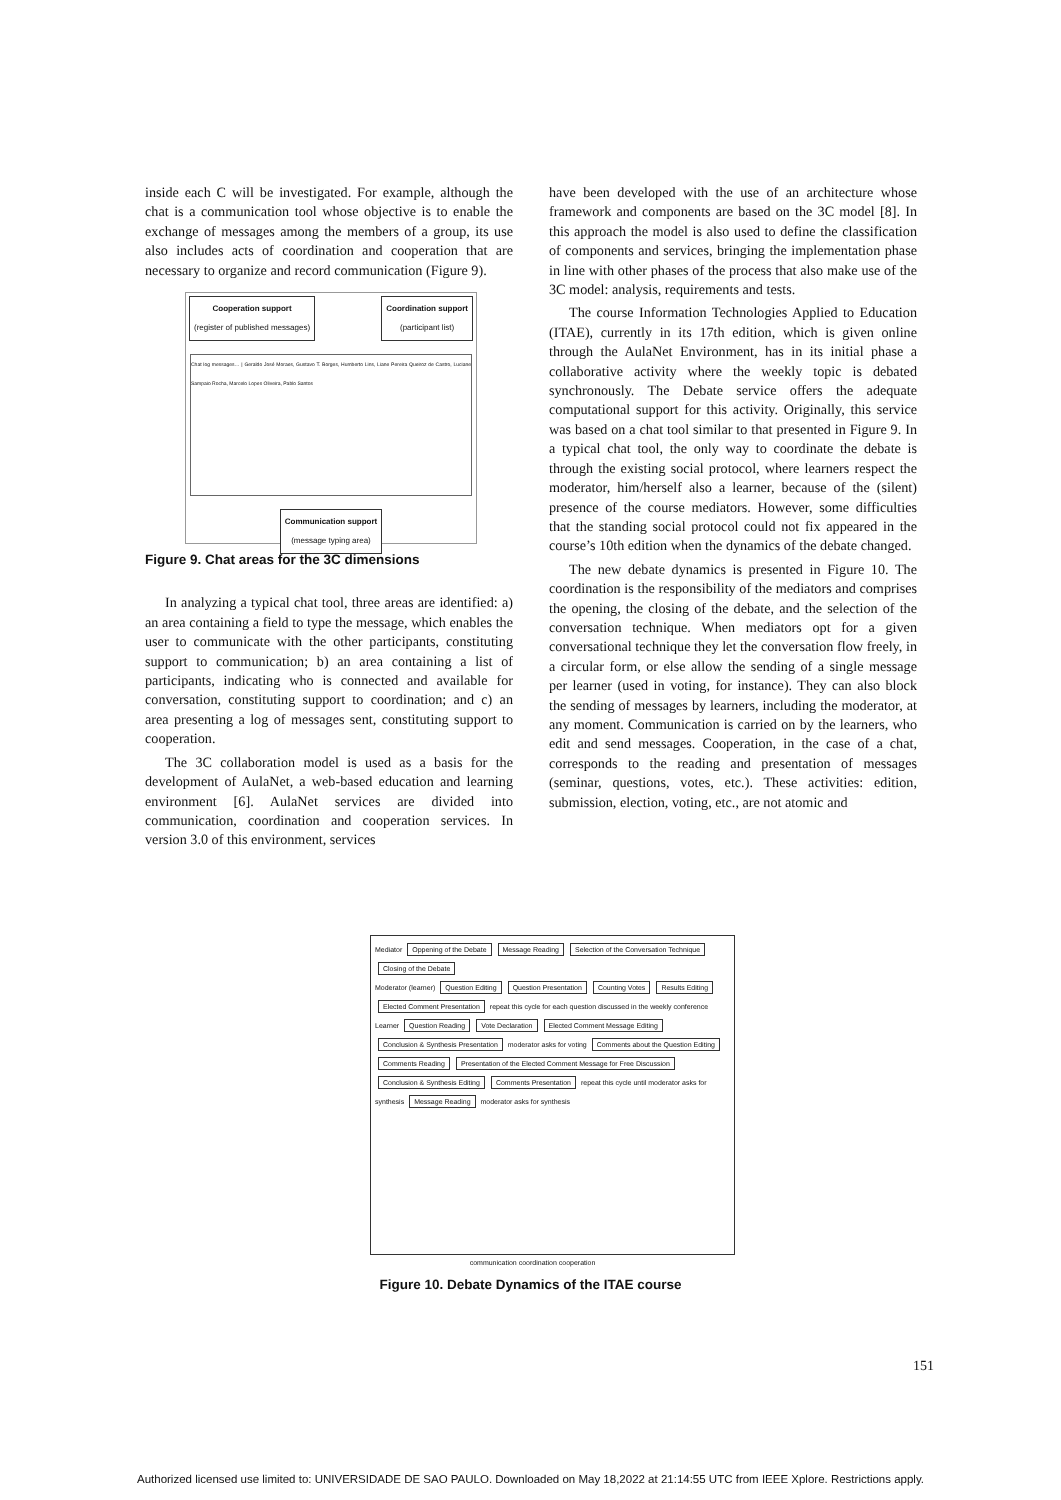inside each C will be investigated. For example, although the chat is a communication tool whose objective is to enable the exchange of messages among the members of a group, its use also includes acts of coordination and cooperation that are necessary to organize and record communication (Figure 9).
Cooperation support
(register of published messages)
Coordination support
(participant list)
Chat log messages… | Geraldo José Moraes, Gustavo T. Borges, Humberto Lins, Liane Pereira Queiroz de Castro, Luciane Sampaio Rocha, Marcelo Lopes Oliveira, Pablo Santos
Communication support
(message typing area)
Figure 9. Chat areas for the 3C dimensions
In analyzing a typical chat tool, three areas are identified: a) an area containing a field to type the message, which enables the user to communicate with the other participants, constituting support to communication; b) an area containing a list of participants, indicating who is connected and available for conversation, constituting support to coordination; and c) an area presenting a log of messages sent, constituting support to cooperation.
The 3C collaboration model is used as a basis for the development of AulaNet, a web-based education and learning environment [6]. AulaNet services are divided into communication, coordination and cooperation services. In version 3.0 of this environment, services
have been developed with the use of an architecture whose framework and components are based on the 3C model [8]. In this approach the model is also used to define the classification of components and services, bringing the implementation phase in line with other phases of the process that also make use of the 3C model: analysis, requirements and tests.
The course Information Technologies Applied to Education (ITAE), currently in its 17th edition, which is given online through the AulaNet Environment, has in its initial phase a collaborative activity where the weekly topic is debated synchronously. The Debate service offers the adequate computational support for this activity. Originally, this service was based on a chat tool similar to that presented in Figure 9. In a typical chat tool, the only way to coordinate the debate is through the existing social protocol, where learners respect the moderator, him/herself also a learner, because of the (silent) presence of the course mediators. However, some difficulties that the standing social protocol could not fix appeared in the course’s 10th edition when the dynamics of the debate changed.
The new debate dynamics is presented in Figure 10. The coordination is the responsibility of the mediators and comprises the opening, the closing of the debate, and the selection of the conversation technique. When mediators opt for a given conversational technique they let the conversation flow freely, in a circular form, or else allow the sending of a single message per learner (used in voting, for instance). They can also block the sending of messages by learners, including the moderator, at any moment. Communication is carried on by the learners, who edit and send messages. Cooperation, in the case of a chat, corresponds to the reading and presentation of messages (seminar, questions, votes, etc.). These activities: edition, submission, election, voting, etc., are not atomic and
Mediator Oppening of the Debate Message Reading Selection of the Conversation Technique Closing of the Debate
Moderator (learner) Question Editing Question Presentation Counting Votes Results Editing Elected Comment Presentation repeat this cycle for each question discussed in the weekly conference
Learner Question Reading Vote Declaration Elected Comment Message Editing Conclusion & Synthesis Presentation moderator asks for voting Comments about the Question Editing Comments Reading Presentation of the Elected Comment Message for Free Discussion Conclusion & Synthesis Editing Comments Presentation repeat this cycle until moderator asks for synthesis Message Reading moderator asks for synthesis
communication coordination cooperation
Figure 10. Debate Dynamics of the ITAE course
151
Authorized licensed use limited to: UNIVERSIDADE DE SAO PAULO. Downloaded on May 18,2022 at 21:14:55 UTC from IEEE Xplore. Restrictions apply.